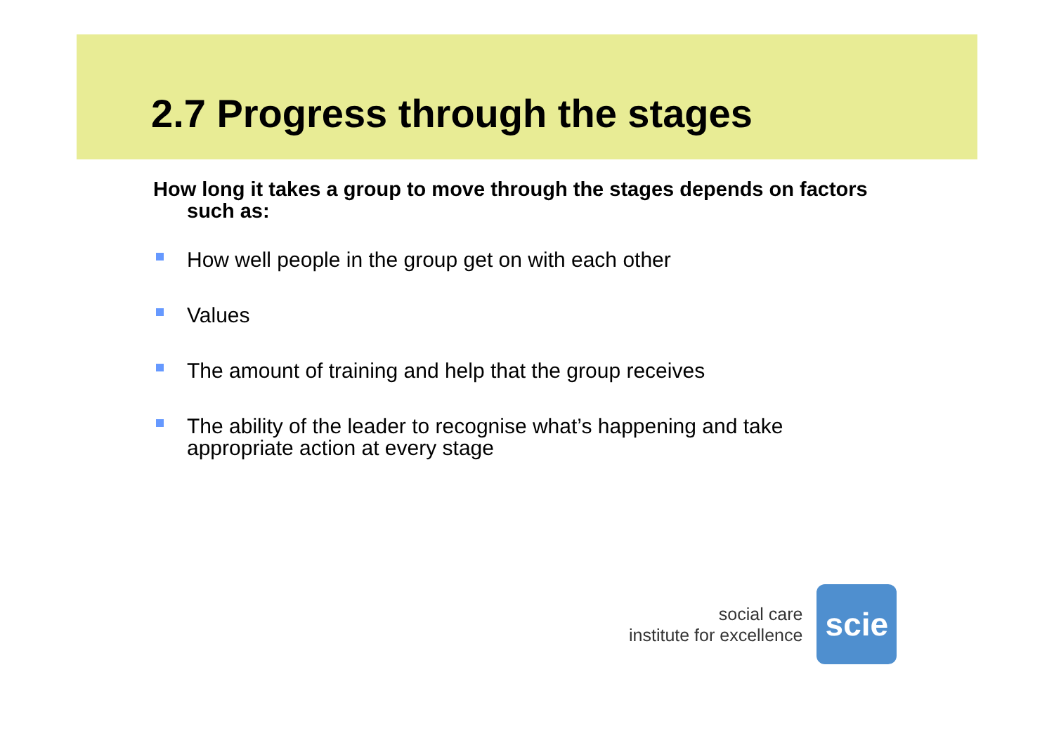2.7 Progress through the stages
How long it takes a group to move through the stages depends on factors such as:
How well people in the group get on with each other
Values
The amount of training and help that the group receives
The ability of the leader to recognise what’s happening and take appropriate action at every stage
social care
institute for excellence
scie